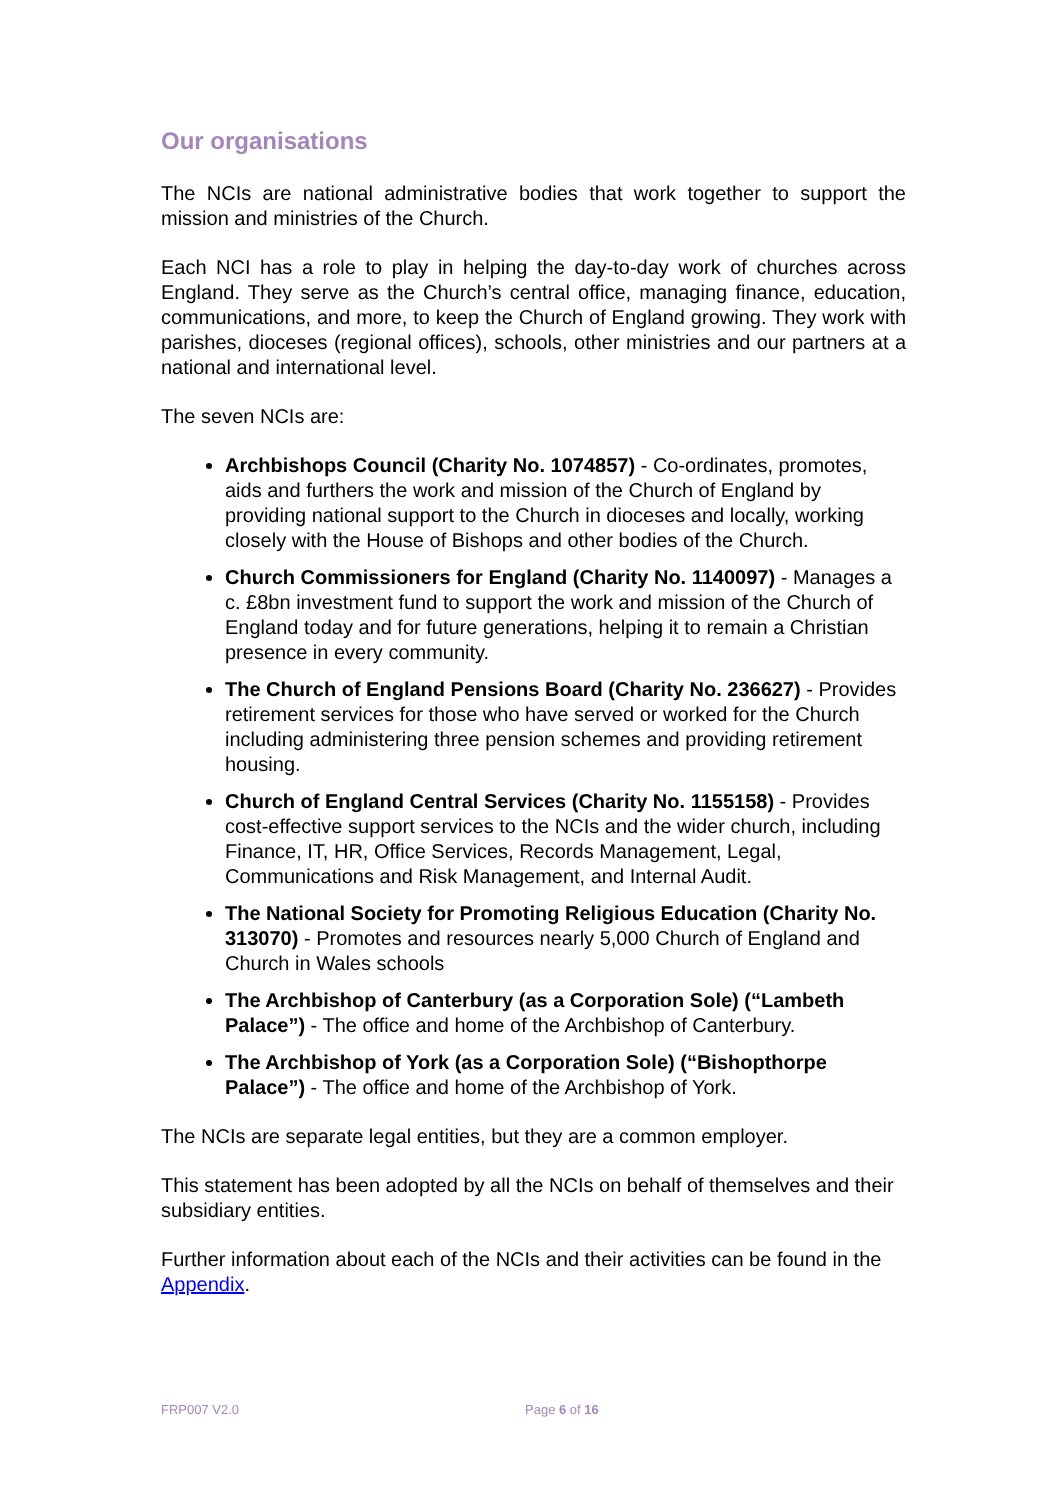Our organisations
The NCIs are national administrative bodies that work together to support the mission and ministries of the Church.
Each NCI has a role to play in helping the day-to-day work of churches across England. They serve as the Church’s central office, managing finance, education, communications, and more, to keep the Church of England growing. They work with parishes, dioceses (regional offices), schools, other ministries and our partners at a national and international level.
The seven NCIs are:
Archbishops Council (Charity No. 1074857) - Co-ordinates, promotes, aids and furthers the work and mission of the Church of England by providing national support to the Church in dioceses and locally, working closely with the House of Bishops and other bodies of the Church.
Church Commissioners for England (Charity No. 1140097) - Manages a c. £8bn investment fund to support the work and mission of the Church of England today and for future generations, helping it to remain a Christian presence in every community.
The Church of England Pensions Board (Charity No. 236627) - Provides retirement services for those who have served or worked for the Church including administering three pension schemes and providing retirement housing.
Church of England Central Services (Charity No. 1155158) - Provides cost-effective support services to the NCIs and the wider church, including Finance, IT, HR, Office Services, Records Management, Legal, Communications and Risk Management, and Internal Audit.
The National Society for Promoting Religious Education (Charity No. 313070) - Promotes and resources nearly 5,000 Church of England and Church in Wales schools
The Archbishop of Canterbury (as a Corporation Sole) (“Lambeth Palace”) - The office and home of the Archbishop of Canterbury.
The Archbishop of York (as a Corporation Sole) (“Bishopthorpe Palace”) - The office and home of the Archbishop of York.
The NCIs are separate legal entities, but they are a common employer.
This statement has been adopted by all the NCIs on behalf of themselves and their subsidiary entities.
Further information about each of the NCIs and their activities can be found in the Appendix.
FRP007 V2.0 Page 6 of 16